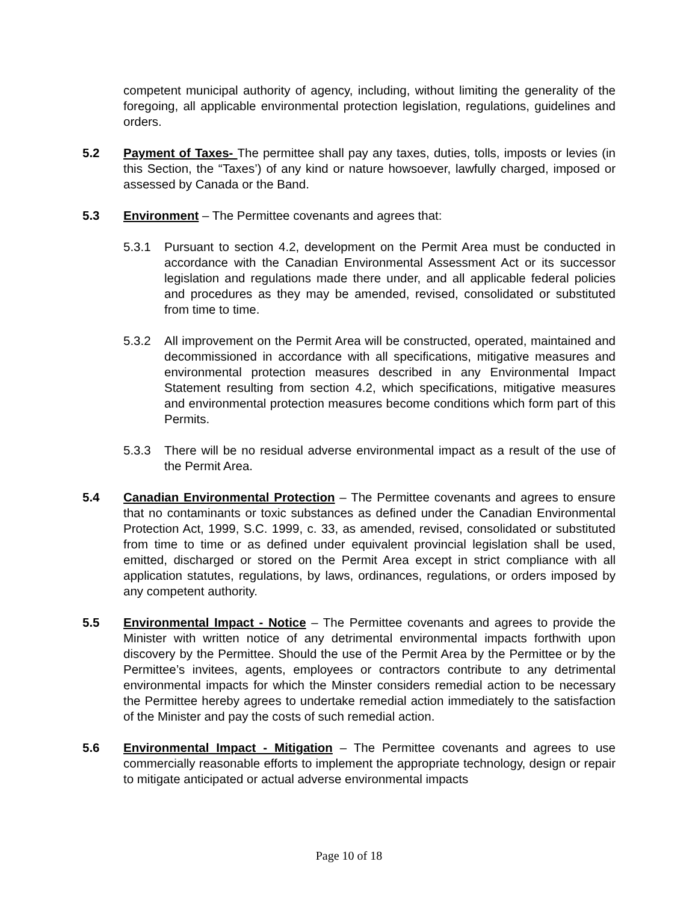competent municipal authority of agency, including, without limiting the generality of the foregoing, all applicable environmental protection legislation, regulations, guidelines and orders.
5.2 Payment of Taxes- The permittee shall pay any taxes, duties, tolls, imposts or levies (in this Section, the “Taxes’) of any kind or nature howsoever, lawfully charged, imposed or assessed by Canada or the Band.
5.3 Environment – The Permittee covenants and agrees that:
5.3.1 Pursuant to section 4.2, development on the Permit Area must be conducted in accordance with the Canadian Environmental Assessment Act or its successor legislation and regulations made there under, and all applicable federal policies and procedures as they may be amended, revised, consolidated or substituted from time to time.
5.3.2 All improvement on the Permit Area will be constructed, operated, maintained and decommissioned in accordance with all specifications, mitigative measures and environmental protection measures described in any Environmental Impact Statement resulting from section 4.2, which specifications, mitigative measures and environmental protection measures become conditions which form part of this Permits.
5.3.3 There will be no residual adverse environmental impact as a result of the use of the Permit Area.
5.4 Canadian Environmental Protection – The Permittee covenants and agrees to ensure that no contaminants or toxic substances as defined under the Canadian Environmental Protection Act, 1999, S.C. 1999, c. 33, as amended, revised, consolidated or substituted from time to time or as defined under equivalent provincial legislation shall be used, emitted, discharged or stored on the Permit Area except in strict compliance with all application statutes, regulations, by laws, ordinances, regulations, or orders imposed by any competent authority.
5.5 Environmental Impact - Notice – The Permittee covenants and agrees to provide the Minister with written notice of any detrimental environmental impacts forthwith upon discovery by the Permittee. Should the use of the Permit Area by the Permittee or by the Permittee’s invitees, agents, employees or contractors contribute to any detrimental environmental impacts for which the Minster considers remedial action to be necessary the Permittee hereby agrees to undertake remedial action immediately to the satisfaction of the Minister and pay the costs of such remedial action.
5.6 Environmental Impact - Mitigation – The Permittee covenants and agrees to use commercially reasonable efforts to implement the appropriate technology, design or repair to mitigate anticipated or actual adverse environmental impacts
Page 10 of 18